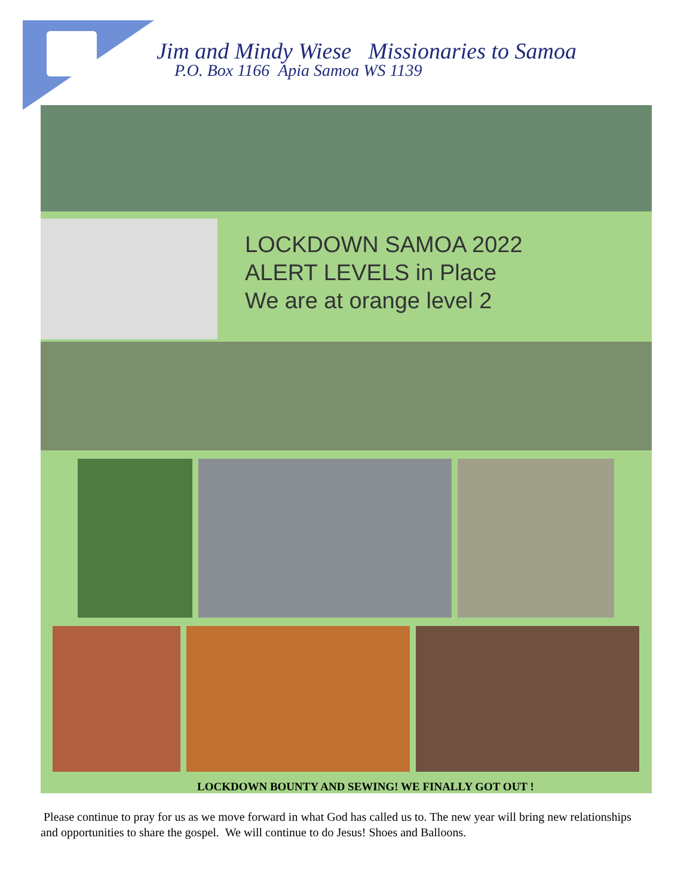Jim and Mindy Wiese Missionaries to Samoa
P.O. Box 1166 Apia Samoa WS 1139
LOCKDOWN SAMOA 2022
ALERT LEVELS in Place
We are at orange level 2
LOCKDOWN BOUNTY AND SEWING! WE FINALLY GOT OUT !
Please continue to pray for us as we move forward in what God has called us to. The new year will bring new relationships and opportunities to share the gospel. We will continue to do Jesus! Shoes and Balloons.